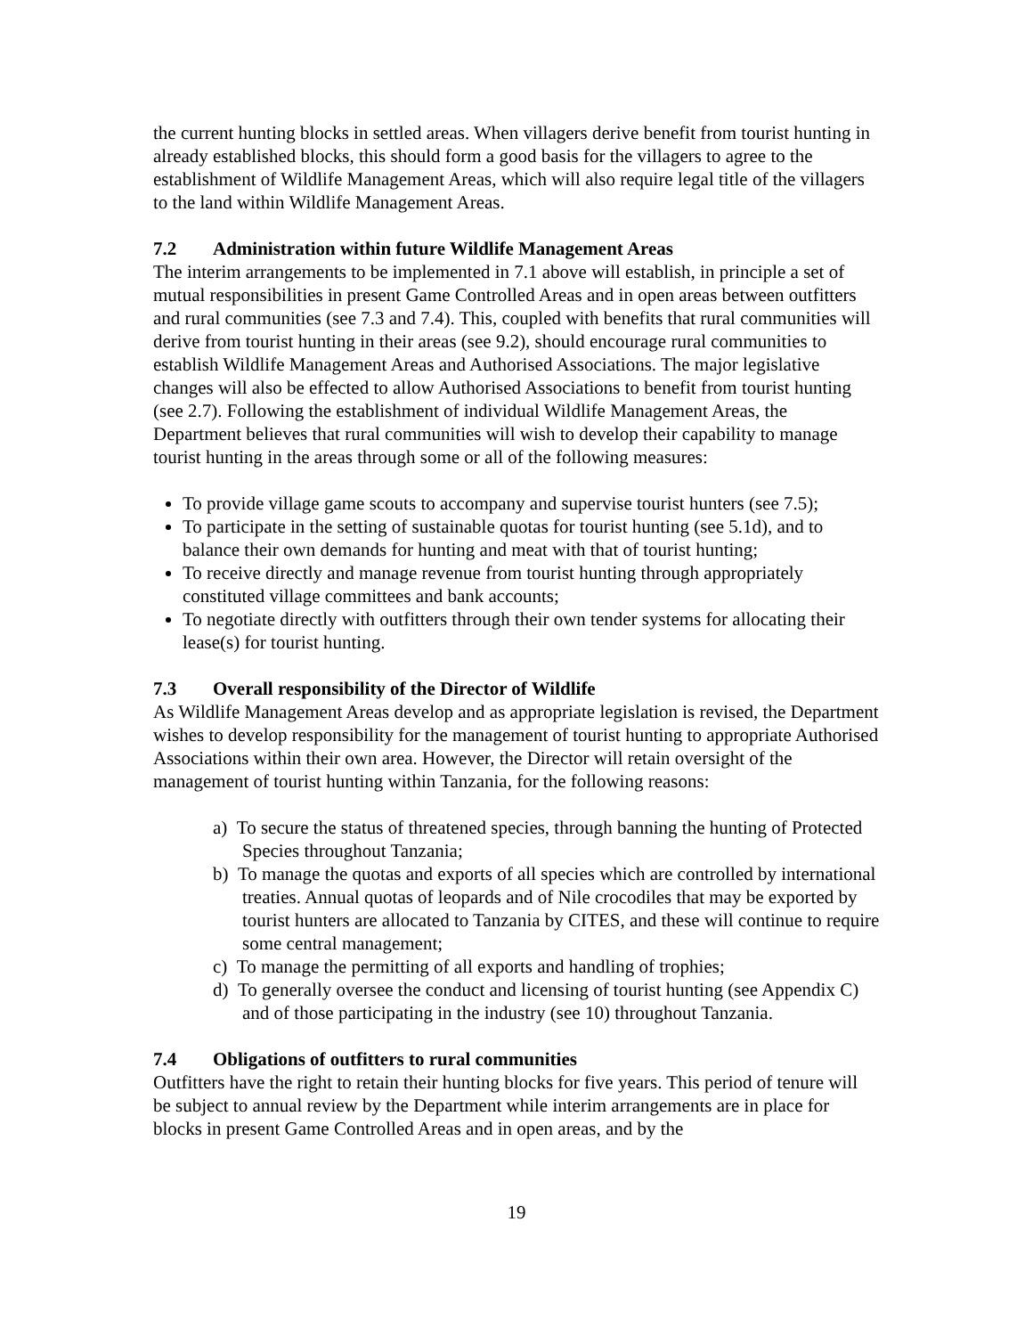the current hunting blocks in settled areas. When villagers derive benefit from tourist hunting in already established blocks, this should form a good basis for the villagers to agree to the establishment of Wildlife Management Areas, which will also require legal title of the villagers to the land within Wildlife Management Areas.
7.2 Administration within future Wildlife Management Areas
The interim arrangements to be implemented in 7.1 above will establish, in principle a set of mutual responsibilities in present Game Controlled Areas and in open areas between outfitters and rural communities (see 7.3 and 7.4). This, coupled with benefits that rural communities will derive from tourist hunting in their areas (see 9.2), should encourage rural communities to establish Wildlife Management Areas and Authorised Associations. The major legislative changes will also be effected to allow Authorised Associations to benefit from tourist hunting (see 2.7). Following the establishment of individual Wildlife Management Areas, the Department believes that rural communities will wish to develop their capability to manage tourist hunting in the areas through some or all of the following measures:
To provide village game scouts to accompany and supervise tourist hunters (see 7.5);
To participate in the setting of sustainable quotas for tourist hunting (see 5.1d), and to balance their own demands for hunting and meat with that of tourist hunting;
To receive directly and manage revenue from tourist hunting through appropriately constituted village committees and bank accounts;
To negotiate directly with outfitters through their own tender systems for allocating their lease(s) for tourist hunting.
7.3 Overall responsibility of the Director of Wildlife
As Wildlife Management Areas develop and as appropriate legislation is revised, the Department wishes to develop responsibility for the management of tourist hunting to appropriate Authorised Associations within their own area. However, the Director will retain oversight of the management of tourist hunting within Tanzania, for the following reasons:
a) To secure the status of threatened species, through banning the hunting of Protected Species throughout Tanzania;
b) To manage the quotas and exports of all species which are controlled by international treaties. Annual quotas of leopards and of Nile crocodiles that may be exported by tourist hunters are allocated to Tanzania by CITES, and these will continue to require some central management;
c) To manage the permitting of all exports and handling of trophies;
d) To generally oversee the conduct and licensing of tourist hunting (see Appendix C) and of those participating in the industry (see 10) throughout Tanzania.
7.4 Obligations of outfitters to rural communities
Outfitters have the right to retain their hunting blocks for five years. This period of tenure will be subject to annual review by the Department while interim arrangements are in place for blocks in present Game Controlled Areas and in open areas, and by the
19